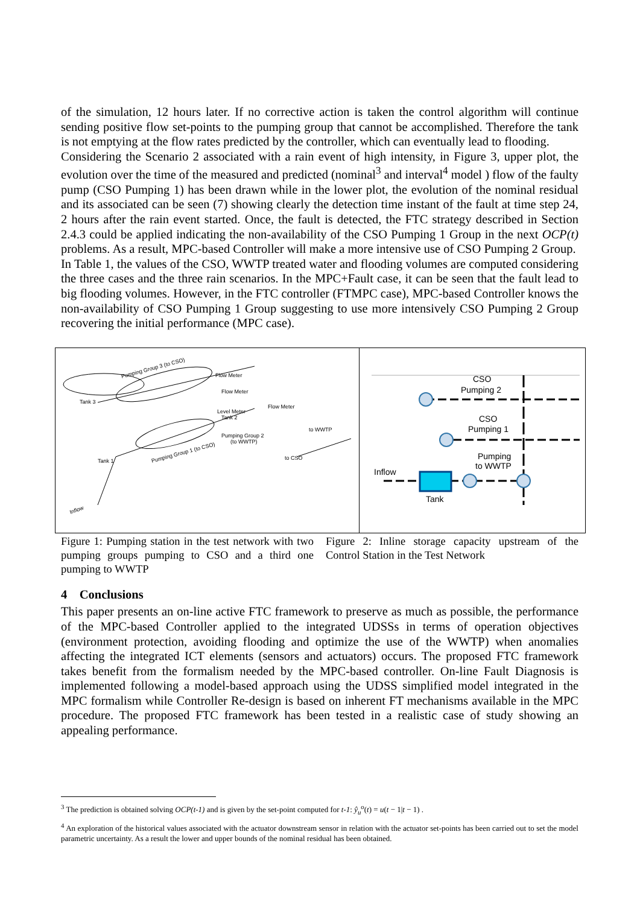of the simulation, 12 hours later. If no corrective action is taken the control algorithm will continue sending positive flow set-points to the pumping group that cannot be accomplished. Therefore the tank is not emptying at the flow rates predicted by the controller, which can eventually lead to flooding.
Considering the Scenario 2 associated with a rain event of high intensity, in Figure 3, upper plot, the evolution over the time of the measured and predicted (nominal<sup>3</sup> and interval<sup>4</sup> model ) flow of the faulty pump (CSO Pumping 1) has been drawn while in the lower plot, the evolution of the nominal residual and its associated can be seen (7) showing clearly the detection time instant of the fault at time step 24, 2 hours after the rain event started. Once, the fault is detected, the FTC strategy described in Section 2.4.3 could be applied indicating the non-availability of the CSO Pumping 1 Group in the next OCP(t) problems. As a result, MPC-based Controller will make a more intensive use of CSO Pumping 2 Group.
In Table 1, the values of the CSO, WWTP treated water and flooding volumes are computed considering the three cases and the three rain scenarios. In the MPC+Fault case, it can be seen that the fault lead to big flooding volumes. However, in the FTC controller (FTMPC case), MPC-based Controller knows the non-availability of CSO Pumping 1 Group suggesting to use more intensively CSO Pumping 2 Group recovering the initial performance (MPC case).
Pumping Group 3 (to CSO)
Tank 3
Tank 1
Pumping Group 1 (to CSO)
Flow Meter
to WWTP
to CSO
Inflow
Flow Meter
Flow Meter
Level Meter
Tank 2
Pumping Group 2
(to WWTP)
CSO
Pumping 2
CSO
Pumping 1
Pumping
to WWTP
Inflow
Tank
Figure 1: Pumping station in the test network with two pumping groups pumping to CSO and a third one pumping to WWTP
Figure 2: Inline storage capacity upstream of the Control Station in the Test Network
4 Conclusions
This paper presents an on-line active FTC framework to preserve as much as possible, the performance of the MPC-based Controller applied to the integrated UDSSs in terms of operation objectives (environment protection, avoiding flooding and optimize the use of the WWTP) when anomalies affecting the integrated ICT elements (sensors and actuators) occurs. The proposed FTC framework takes benefit from the formalism needed by the MPC-based controller. On-line Fault Diagnosis is implemented following a model-based approach using the UDSS simplified model integrated in the MPC formalism while Controller Re-design is based on inherent FT mechanisms available in the MPC procedure. The proposed FTC framework has been tested in a realistic case of study showing an appealing performance.
<sup>3</sup> The prediction is obtained solving OCP(t-1) and is given by the set-point computed for t-1: ŷ<sub>u</sub><sup>o</sup>(t) = u(t − 1|t − 1) .
<sup>4</sup> An exploration of the historical values associated with the actuator downstream sensor in relation with the actuator set-points has been carried out to set the model parametric uncertainty. As a result the lower and upper bounds of the nominal residual has been obtained.